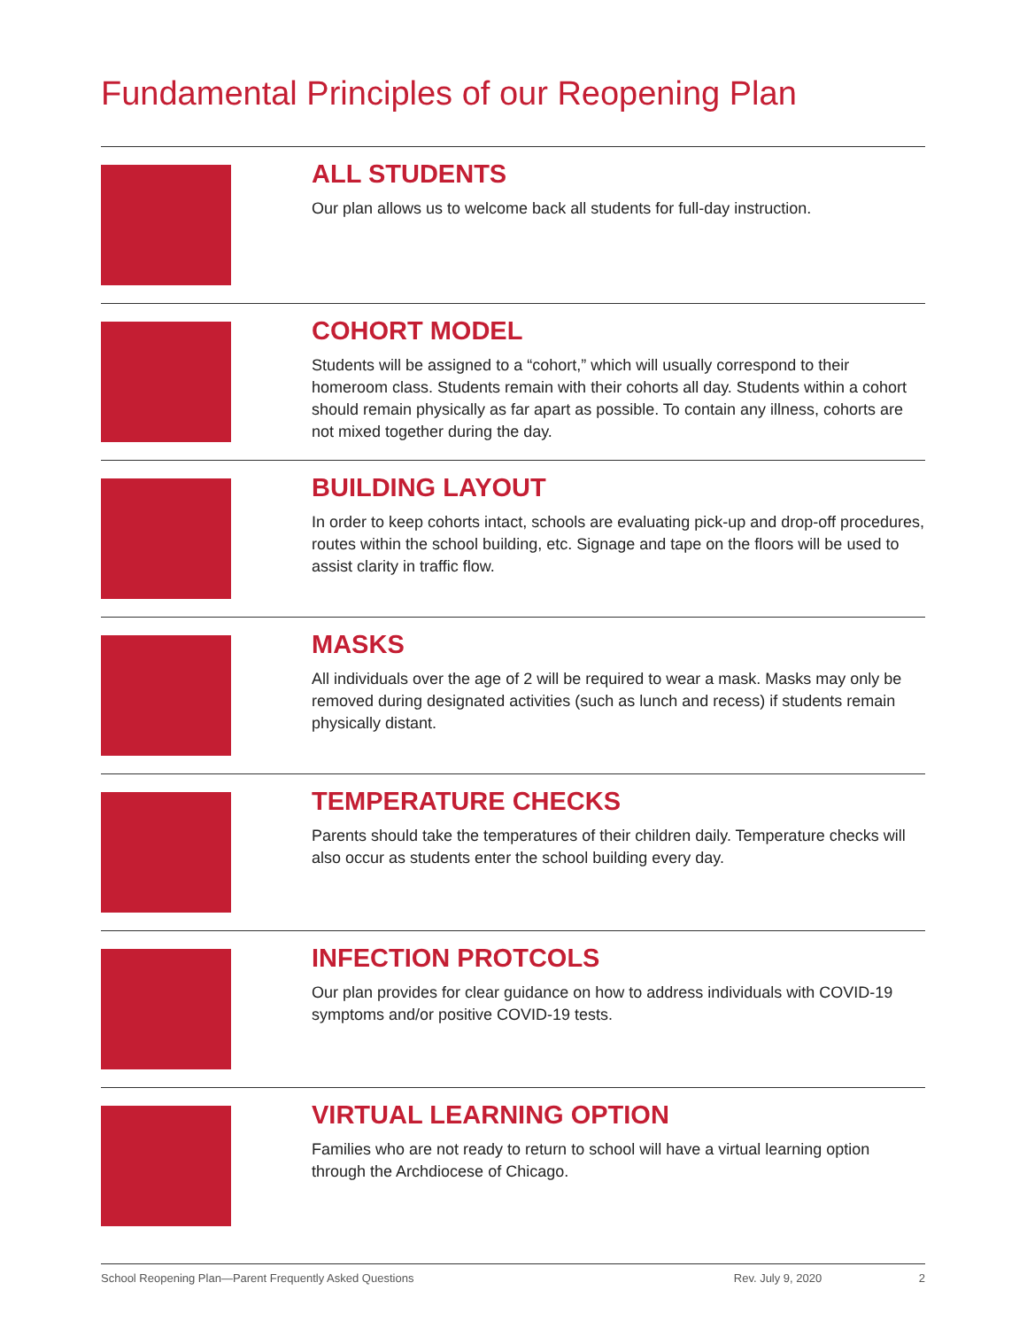Fundamental Principles of our Reopening Plan
ALL STUDENTS
Our plan allows us to welcome back all students for full-day instruction.
COHORT MODEL
Students will be assigned to a “cohort,” which will usually correspond to their homeroom class. Students remain with their cohorts all day. Students within a cohort should remain physically as far apart as possible. To contain any illness, cohorts are not mixed together during the day.
BUILDING LAYOUT
In order to keep cohorts intact, schools are evaluating pick-up and drop-off procedures, routes within the school building, etc. Signage and tape on the floors will be used to assist clarity in traffic flow.
MASKS
All individuals over the age of 2 will be required to wear a mask. Masks may only be removed during designated activities (such as lunch and recess) if students remain physically distant.
TEMPERATURE CHECKS
Parents should take the temperatures of their children daily. Temperature checks will also occur as students enter the school building every day.
INFECTION PROTCOLS
Our plan provides for clear guidance on how to address individuals with COVID-19 symptoms and/or positive COVID-19 tests.
VIRTUAL LEARNING OPTION
Families who are not ready to return to school will have a virtual learning option through the Archdiocese of Chicago.
School Reopening Plan—Parent Frequently Asked Questions Rev. July 9, 2020 2